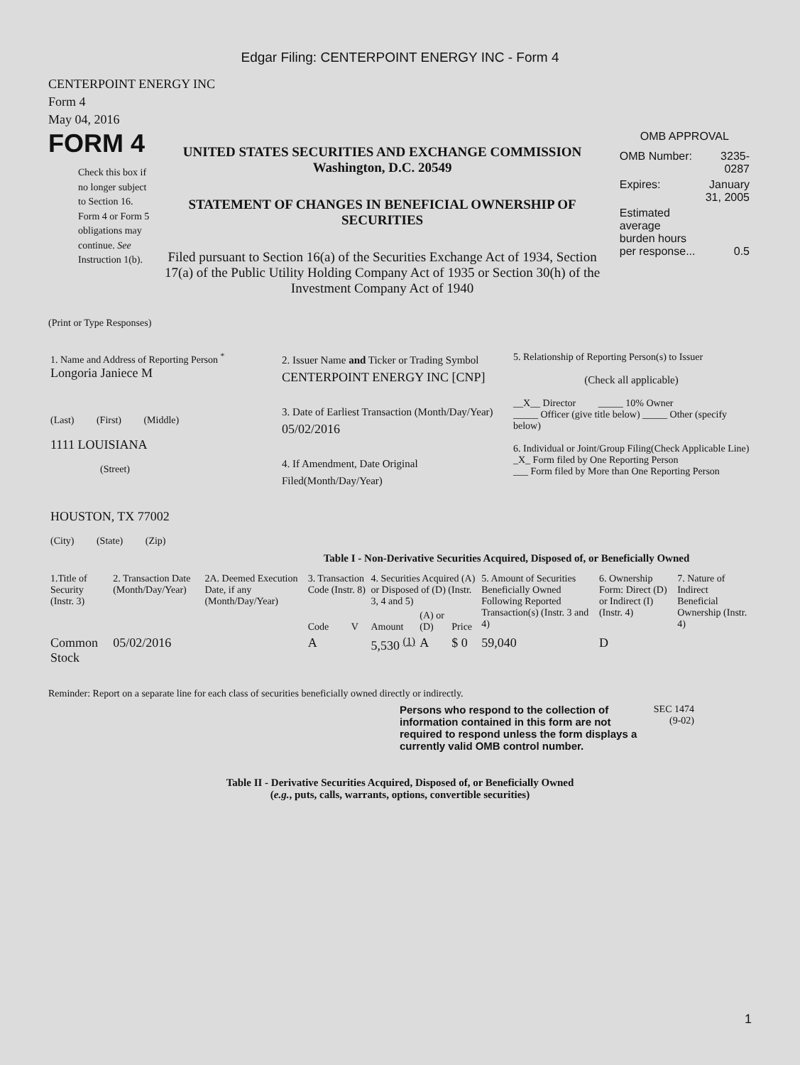Edgar Filing: CENTERPOINT ENERGY INC - Form 4
CENTERPOINT ENERGY INC
Form 4
May 04, 2016
FORM 4
Check this box if no longer subject to Section 16. Form 4 or Form 5 obligations may continue. See Instruction 1(b).
UNITED STATES SECURITIES AND EXCHANGE COMMISSION
Washington, D.C. 20549
STATEMENT OF CHANGES IN BENEFICIAL OWNERSHIP OF SECURITIES
Filed pursuant to Section 16(a) of the Securities Exchange Act of 1934, Section 17(a) of the Public Utility Holding Company Act of 1935 or Section 30(h) of the Investment Company Act of 1940
OMB APPROVAL
| OMB Number: | 3235-0287 |
| Expires: | January 31, 2005 |
| Estimated average burden hours per response... | 0.5 |
(Print or Type Responses)
| 1. Name and Address of Reporting Person <sup>*</sup> Longoria Janiece M (Last) (First) (Middle) 1111 LOUISIANA (Street) HOUSTON, TX 77002 (City) (State) (Zip) | 2. Issuer Name and Ticker or Trading Symbol CENTERPOINT ENERGY INC [CNP] 3. Date of Earliest Transaction (Month/Day/Year) 05/02/2016 4. If Amendment, Date Original Filed(Month/Day/Year) | 5. Relationship of Reporting Person(s) to Issuer (Check all applicable) __X__ Director _____ 10% Owner _____ Officer (give title below) _____ Other (specify below) 6. Individual or Joint/Group Filing(Check Applicable Line) _X_ Form filed by One Reporting Person ___ Form filed by More than One Reporting Person |
Table I - Non-Derivative Securities Acquired, Disposed of, or Beneficially Owned
| 1.Title of Security (Instr. 3) | 2. Transaction Date (Month/Day/Year) | 2A. Deemed Execution Date, if any (Month/Day/Year) | 3. Transaction Code (Instr. 8) | | 4. Securities Acquired (A) or Disposed of (D) (Instr. 3, 4 and 5) | | | 5. Amount of Securities Beneficially Owned Following Reported Transaction(s) (Instr. 3 and 4) | 6. Ownership Form: Direct (D) or Indirect (I) (Instr. 4) | 7. Nature of Indirect Beneficial Ownership (Instr. 4) |
| --- | --- | --- | --- | --- | --- | --- | --- | --- | --- | --- |
| | | | Code | V | Amount | (A) or (D) | Price | | | |
| Common Stock | 05/02/2016 | | A | | 5,530 <sup>(1)</sup> | A | $ 0 | 59,040 | D | |
Reminder: Report on a separate line for each class of securities beneficially owned directly or indirectly.
Persons who respond to the collection of information contained in this form are not required to respond unless the form displays a currently valid OMB control number.
SEC 1474 (9-02)
Table II - Derivative Securities Acquired, Disposed of, or Beneficially Owned
(e.g., puts, calls, warrants, options, convertible securities)
1